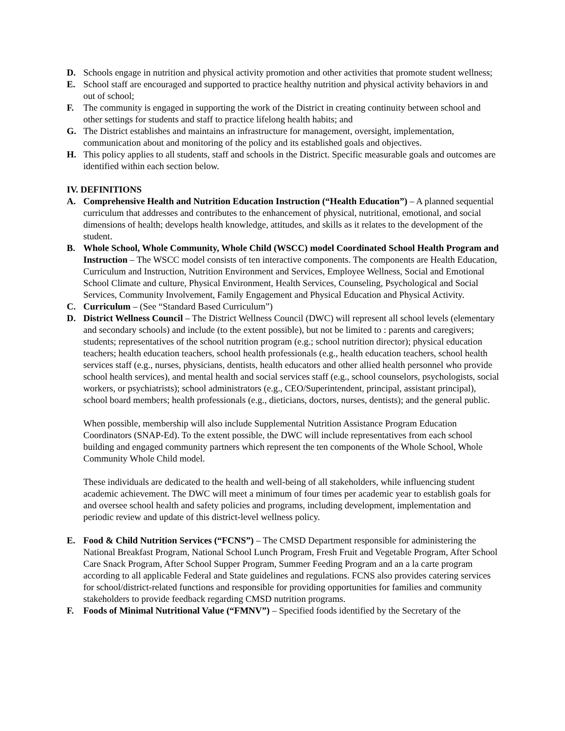D. Schools engage in nutrition and physical activity promotion and other activities that promote student wellness;
E. School staff are encouraged and supported to practice healthy nutrition and physical activity behaviors in and out of school;
F. The community is engaged in supporting the work of the District in creating continuity between school and other settings for students and staff to practice lifelong health habits; and
G. The District establishes and maintains an infrastructure for management, oversight, implementation, communication about and monitoring of the policy and its established goals and objectives.
H. This policy applies to all students, staff and schools in the District. Specific measurable goals and outcomes are identified within each section below.
IV. DEFINITIONS
A. Comprehensive Health and Nutrition Education Instruction (“Health Education”) – A planned sequential curriculum that addresses and contributes to the enhancement of physical, nutritional, emotional, and social dimensions of health; develops health knowledge, attitudes, and skills as it relates to the development of the student.
B. Whole School, Whole Community, Whole Child (WSCC) model Coordinated School Health Program and Instruction – The WSCC model consists of ten interactive components. The components are Health Education, Curriculum and Instruction, Nutrition Environment and Services, Employee Wellness, Social and Emotional School Climate and culture, Physical Environment, Health Services, Counseling, Psychological and Social Services, Community Involvement, Family Engagement and Physical Education and Physical Activity.
C. Curriculum – (See “Standard Based Curriculum”)
D. District Wellness Council – The District Wellness Council (DWC) will represent all school levels (elementary and secondary schools) and include (to the extent possible), but not be limited to : parents and caregivers; students; representatives of the school nutrition program (e.g.; school nutrition director); physical education teachers; health education teachers, school health professionals (e.g., health education teachers, school health services staff (e.g., nurses, physicians, dentists, health educators and other allied health personnel who provide school health services), and mental health and social services staff (e.g., school counselors, psychologists, social workers, or psychiatrists); school administrators (e.g., CEO/Superintendent, principal, assistant principal), school board members; health professionals (e.g., dieticians, doctors, nurses, dentists); and the general public.
When possible, membership will also include Supplemental Nutrition Assistance Program Education Coordinators (SNAP-Ed). To the extent possible, the DWC will include representatives from each school building and engaged community partners which represent the ten components of the Whole School, Whole Community Whole Child model.
These individuals are dedicated to the health and well-being of all stakeholders, while influencing student academic achievement. The DWC will meet a minimum of four times per academic year to establish goals for and oversee school health and safety policies and programs, including development, implementation and periodic review and update of this district-level wellness policy.
E. Food & Child Nutrition Services (“FCNS”) – The CMSD Department responsible for administering the National Breakfast Program, National School Lunch Program, Fresh Fruit and Vegetable Program, After School Care Snack Program, After School Supper Program, Summer Feeding Program and an a la carte program according to all applicable Federal and State guidelines and regulations. FCNS also provides catering services for school/district-related functions and responsible for providing opportunities for families and community stakeholders to provide feedback regarding CMSD nutrition programs.
F. Foods of Minimal Nutritional Value (“FMNV”) – Specified foods identified by the Secretary of the